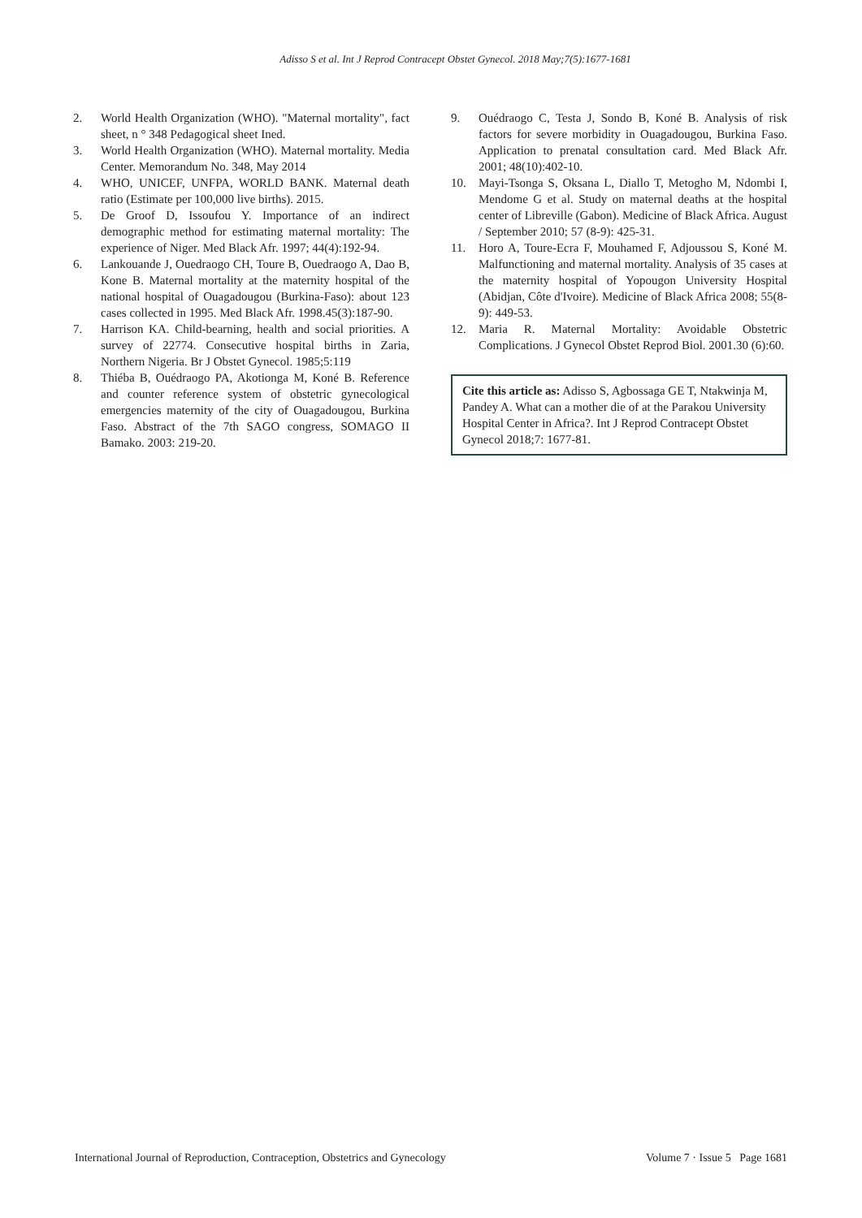Adisso S et al. Int J Reprod Contracept Obstet Gynecol. 2018 May;7(5):1677-1681
2. World Health Organization (WHO). "Maternal mortality", fact sheet, n ° 348 Pedagogical sheet Ined.
3. World Health Organization (WHO). Maternal mortality. Media Center. Memorandum No. 348, May 2014
4. WHO, UNICEF, UNFPA, WORLD BANK. Maternal death ratio (Estimate per 100,000 live births). 2015.
5. De Groof D, Issoufou Y. Importance of an indirect demographic method for estimating maternal mortality: The experience of Niger. Med Black Afr. 1997; 44(4):192-94.
6. Lankouande J, Ouedraogo CH, Toure B, Ouedraogo A, Dao B, Kone B. Maternal mortality at the maternity hospital of the national hospital of Ouagadougou (Burkina-Faso): about 123 cases collected in 1995. Med Black Afr. 1998.45(3):187-90.
7. Harrison KA. Child-bearning, health and social priorities. A survey of 22774. Consecutive hospital births in Zaria, Northern Nigeria. Br J Obstet Gynecol. 1985;5:119
8. Thiéba B, Ouédraogo PA, Akotionga M, Koné B. Reference and counter reference system of obstetric gynecological emergencies maternity of the city of Ouagadougou, Burkina Faso. Abstract of the 7th SAGO congress, SOMAGO II Bamako. 2003: 219-20.
9. Ouédraogo C, Testa J, Sondo B, Koné B. Analysis of risk factors for severe morbidity in Ouagadougou, Burkina Faso. Application to prenatal consultation card. Med Black Afr. 2001; 48(10):402-10.
10. Mayi-Tsonga S, Oksana L, Diallo T, Metogho M, Ndombi I, Mendome G et al. Study on maternal deaths at the hospital center of Libreville (Gabon). Medicine of Black Africa. August / September 2010; 57 (8-9): 425-31.
11. Horo A, Toure-Ecra F, Mouhamed F, Adjoussou S, Koné M. Malfunctioning and maternal mortality. Analysis of 35 cases at the maternity hospital of Yopougon University Hospital (Abidjan, Côte d'Ivoire). Medicine of Black Africa 2008; 55(8-9): 449-53.
12. Maria R. Maternal Mortality: Avoidable Obstetric Complications. J Gynecol Obstet Reprod Biol. 2001.30 (6):60.
Cite this article as: Adisso S, Agbossaga GE T, Ntakwinja M, Pandey A. What can a mother die of at the Parakou University Hospital Center in Africa?. Int J Reprod Contracept Obstet Gynecol 2018;7: 1677-81.
International Journal of Reproduction, Contraception, Obstetrics and Gynecology Volume 7 · Issue 5 Page 1681